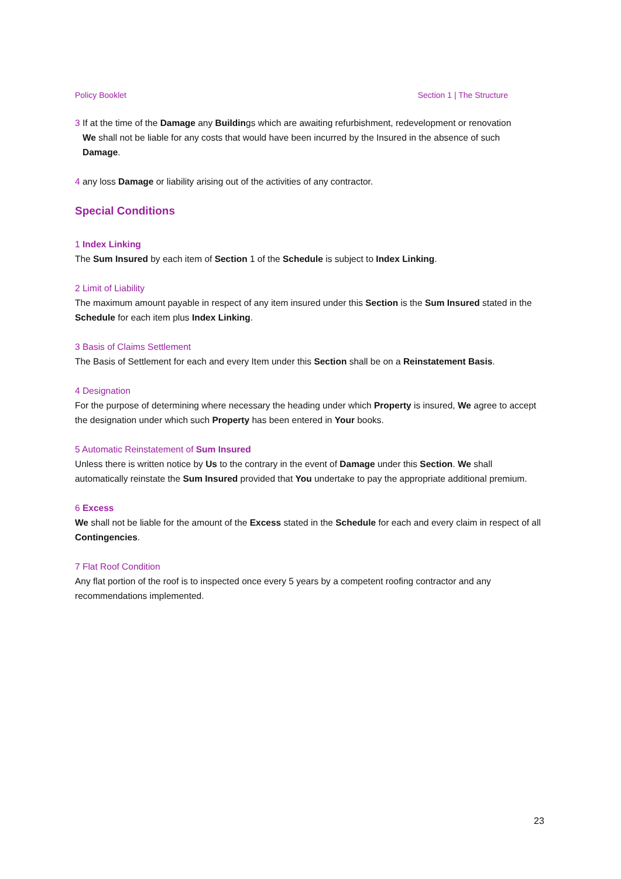Policy Booklet Section 1 | The Structure
3 If at the time of the Damage any Buildings which are awaiting refurbishment, redevelopment or renovation
We shall not be liable for any costs that would have been incurred by the Insured in the absence of such
Damage.
4 any loss Damage or liability arising out of the activities of any contractor.
Special Conditions
1 Index Linking
The Sum Insured by each item of Section 1 of the Schedule is subject to Index Linking.
2 Limit of Liability
The maximum amount payable in respect of any item insured under this Section is the Sum Insured stated in the Schedule for each item plus Index Linking.
3 Basis of Claims Settlement
The Basis of Settlement for each and every Item under this Section shall be on a Reinstatement Basis.
4 Designation
For the purpose of determining where necessary the heading under which Property is insured, We agree to accept the designation under which such Property has been entered in Your books.
5 Automatic Reinstatement of Sum Insured
Unless there is written notice by Us to the contrary in the event of Damage under this Section. We shall automatically reinstate the Sum Insured provided that You undertake to pay the appropriate additional premium.
6 Excess
We shall not be liable for the amount of the Excess stated in the Schedule for each and every claim in respect of all Contingencies.
7 Flat Roof Condition
Any flat portion of the roof is to inspected once every 5 years by a competent roofing contractor and any recommendations implemented.
23